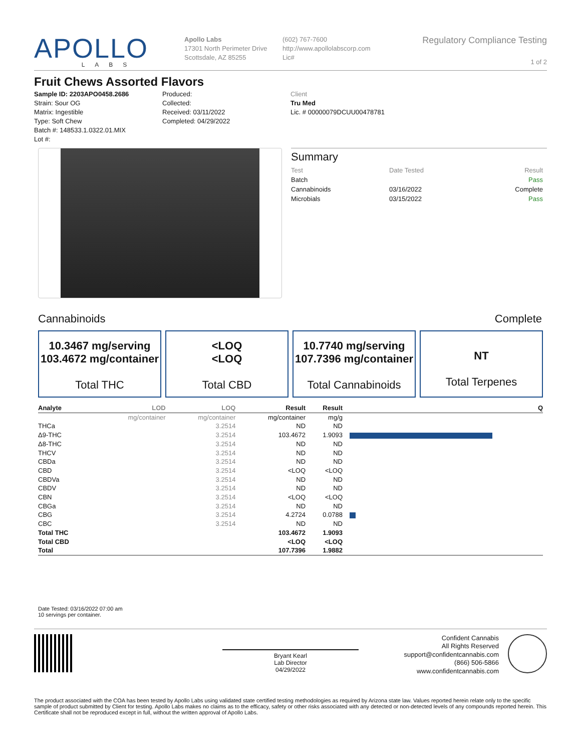APOLLO
LABS
Apollo Labs
17301 North Perimeter Drive
Scottsdale, AZ 85255
(602) 767-7600
http://www.apollolabscorp.com
Lic#
Regulatory Compliance Testing
1 of 2
Fruit Chews Assorted Flavors
Sample ID: 2203APO0458.2686
Strain: Sour OG
Matrix: Ingestible
Type: Soft Chew
Batch #: 148533.1.0322.01.MIX
Lot #:
Produced:
Collected:
Received: 03/11/2022
Completed: 04/29/2022
Client
Tru Med
Lic. # 00000079DCUU00478781
Summary
| Test | Date Tested | Result |
| Batch | | Pass |
| Cannabinoids | 03/16/2022 | Complete |
| Microbials | 03/15/2022 | Pass |
Cannabinoids Complete
10.3467 mg/serving
103.4672 mg/container
Total THC
<LOQ
<LOQ
Total CBD
10.7740 mg/serving
107.7396 mg/container
Total Cannabinoids
NT
Total Terpenes
| Analyte | LOD | LOQ | Result | Result | Q |
| --- | --- | --- | --- | --- | --- |
| | mg/container | mg/container | mg/container | mg/g | |
| THCa | | 3.2514 | ND | ND | |
| Δ9-THC | | 3.2514 | 103.4672 | 1.9093 | |
| Δ8-THC | | 3.2514 | ND | ND | |
| THCV | | 3.2514 | ND | ND | |
| CBDa | | 3.2514 | ND | ND | |
| CBD | | 3.2514 | <LOQ | <LOQ | |
| CBDVa | | 3.2514 | ND | ND | |
| CBDV | | 3.2514 | ND | ND | |
| CBN | | 3.2514 | <LOQ | <LOQ | |
| CBGa | | 3.2514 | ND | ND | |
| CBG | | 3.2514 | 4.2724 | 0.0788 | |
| CBC | | 3.2514 | ND | ND | |
| Total THC | | | 103.4672 | 1.9093 | |
| Total CBD | | | <LOQ | <LOQ | |
| Total | | | 107.7396 | 1.9882 | |
Date Tested: 03/16/2022 07:00 am
10 servings per container.
Bryant Kearl
Lab Director
04/29/2022
Confident Cannabis
All Rights Reserved
support@confidentcannabis.com
(866) 506-5866
www.confidentcannabis.com
The product associated with the COA has been tested by Apollo Labs using validated state certified testing methodologies as required by Arizona state law. Values reported herein relate only to the specific sample of product submitted by Client for testing. Apollo Labs makes no claims as to the efficacy, safety or other risks associated with any detected or non-detected levels of any compounds reported herein. This Certificate shall not be reproduced except in full, without the written approval of Apollo Labs.